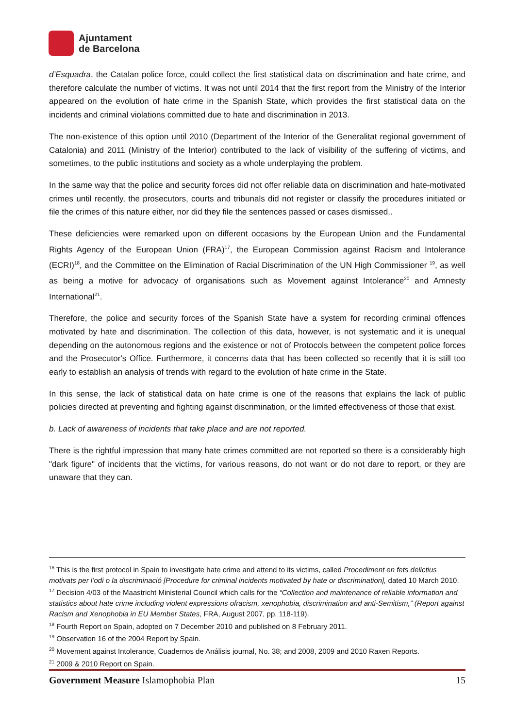Ajuntament
de Barcelona
d’Esquadra, the Catalan police force, could collect the first statistical data on discrimination and hate crime, and therefore calculate the number of victims. It was not until 2014 that the first report from the Ministry of the Interior appeared on the evolution of hate crime in the Spanish State, which provides the first statistical data on the incidents and criminal violations committed due to hate and discrimination in 2013.
The non-existence of this option until 2010 (Department of the Interior of the Generalitat regional government of Catalonia) and 2011 (Ministry of the Interior) contributed to the lack of visibility of the suffering of victims, and sometimes, to the public institutions and society as a whole underplaying the problem.
In the same way that the police and security forces did not offer reliable data on discrimination and hate-motivated crimes until recently, the prosecutors, courts and tribunals did not register or classify the procedures initiated or file the crimes of this nature either, nor did they file the sentences passed or cases dismissed..
These deficiencies were remarked upon on different occasions by the European Union and the Fundamental Rights Agency of the European Union (FRA)<sup>17</sup>, the European Commission against Racism and Intolerance (ECRI)<sup>18</sup>, and the Committee on the Elimination of Racial Discrimination of the UN High Commissioner <sup>19</sup>, as well as being a motive for advocacy of organisations such as Movement against Intolerance<sup>20</sup> and Amnesty International<sup>21</sup>.
Therefore, the police and security forces of the Spanish State have a system for recording criminal offences motivated by hate and discrimination. The collection of this data, however, is not systematic and it is unequal depending on the autonomous regions and the existence or not of Protocols between the competent police forces and the Prosecutor's Office. Furthermore, it concerns data that has been collected so recently that it is still too early to establish an analysis of trends with regard to the evolution of hate crime in the State.
In this sense, the lack of statistical data on hate crime is one of the reasons that explains the lack of public policies directed at preventing and fighting against discrimination, or the limited effectiveness of those that exist.
b. Lack of awareness of incidents that take place and are not reported.
There is the rightful impression that many hate crimes committed are not reported so there is a considerably high "dark figure" of incidents that the victims, for various reasons, do not want or do not dare to report, or they are unaware that they can.
<sup>16</sup> This is the first protocol in Spain to investigate hate crime and attend to its victims, called Procediment en fets delictius motivats per l’odi o la discriminació [Procedure for criminal incidents motivated by hate or discrimination], dated 10 March 2010.
<sup>17</sup> Decision 4/03 of the Maastricht Ministerial Council which calls for the “Collection and maintenance of reliable information and statistics about hate crime including violent expressions ofracism, xenophobia, discrimination and anti-Semitism,” (Report against Racism and Xenophobia in EU Member States, FRA, August 2007, pp. 118-119).
<sup>18</sup> Fourth Report on Spain, adopted on 7 December 2010 and published on 8 February 2011.
<sup>19</sup> Observation 16 of the 2004 Report by Spain.
<sup>20</sup> Movement against Intolerance, Cuadernos de Análisis journal, No. 38; and 2008, 2009 and 2010 Raxen Reports.
<sup>21</sup> 2009 & 2010 Report on Spain.
Government Measure Islamophobia Plan 15